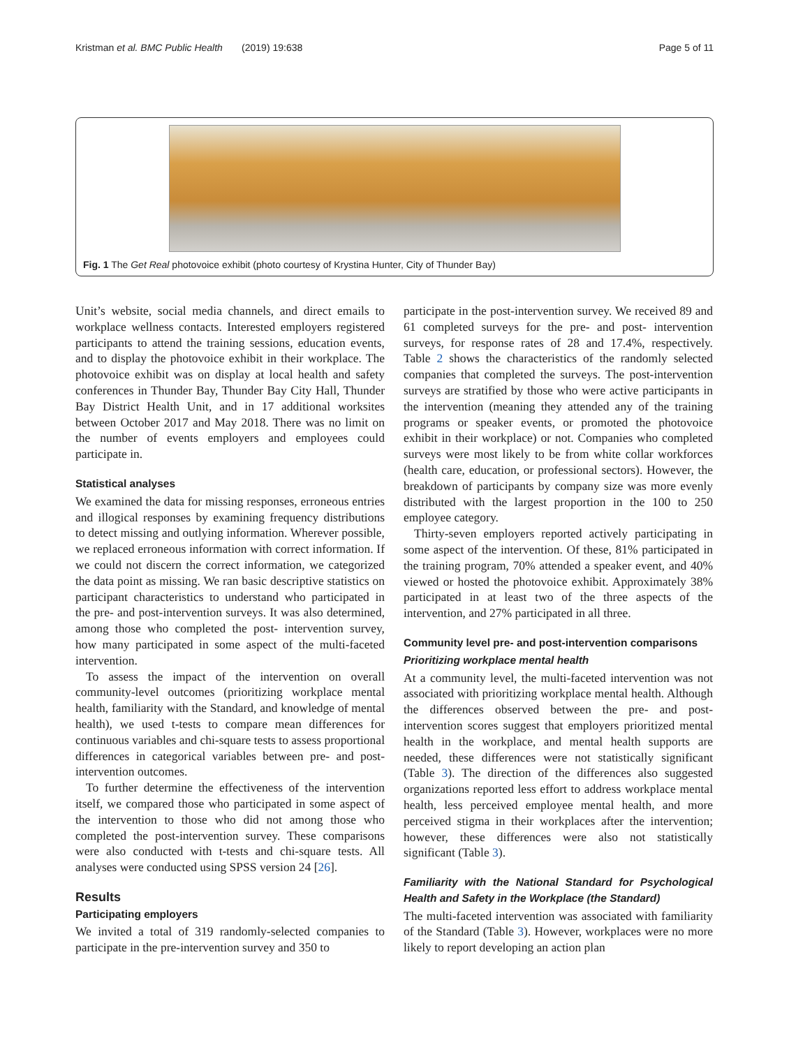Kristman et al. BMC Public Health (2019) 19:638 Page 5 of 11
Fig. 1 The Get Real photovoice exhibit (photo courtesy of Krystina Hunter, City of Thunder Bay)
Unit’s website, social media channels, and direct emails to workplace wellness contacts. Interested employers registered participants to attend the training sessions, education events, and to display the photovoice exhibit in their workplace. The photovoice exhibit was on display at local health and safety conferences in Thunder Bay, Thunder Bay City Hall, Thunder Bay District Health Unit, and in 17 additional worksites between October 2017 and May 2018. There was no limit on the number of events employers and employees could participate in.
Statistical analyses
We examined the data for missing responses, erroneous entries and illogical responses by examining frequency distributions to detect missing and outlying information. Wherever possible, we replaced erroneous information with correct information. If we could not discern the correct information, we categorized the data point as missing. We ran basic descriptive statistics on participant characteristics to understand who participated in the pre- and post-intervention surveys. It was also determined, among those who completed the post- intervention survey, how many participated in some aspect of the multi-faceted intervention.
To assess the impact of the intervention on overall community-level outcomes (prioritizing workplace mental health, familiarity with the Standard, and knowledge of mental health), we used t-tests to compare mean differences for continuous variables and chi-square tests to assess proportional differences in categorical variables between pre- and post-intervention outcomes.
To further determine the effectiveness of the intervention itself, we compared those who participated in some aspect of the intervention to those who did not among those who completed the post-intervention survey. These comparisons were also conducted with t-tests and chi-square tests. All analyses were conducted using SPSS version 24 [26].
Results
Participating employers
We invited a total of 319 randomly-selected companies to participate in the pre-intervention survey and 350 to
participate in the post-intervention survey. We received 89 and 61 completed surveys for the pre- and post- intervention surveys, for response rates of 28 and 17.4%, respectively. Table 2 shows the characteristics of the randomly selected companies that completed the surveys. The post-intervention surveys are stratified by those who were active participants in the intervention (meaning they attended any of the training programs or speaker events, or promoted the photovoice exhibit in their workplace) or not. Companies who completed surveys were most likely to be from white collar workforces (health care, education, or professional sectors). However, the breakdown of participants by company size was more evenly distributed with the largest proportion in the 100 to 250 employee category.
Thirty-seven employers reported actively participating in some aspect of the intervention. Of these, 81% participated in the training program, 70% attended a speaker event, and 40% viewed or hosted the photovoice exhibit. Approximately 38% participated in at least two of the three aspects of the intervention, and 27% participated in all three.
Community level pre- and post-intervention comparisons
Prioritizing workplace mental health
At a community level, the multi-faceted intervention was not associated with prioritizing workplace mental health. Although the differences observed between the pre- and post-intervention scores suggest that employers prioritized mental health in the workplace, and mental health supports are needed, these differences were not statistically significant (Table 3). The direction of the differences also suggested organizations reported less effort to address workplace mental health, less perceived employee mental health, and more perceived stigma in their workplaces after the intervention; however, these differences were also not statistically significant (Table 3).
Familiarity with the National Standard for Psychological Health and Safety in the Workplace (the Standard)
The multi-faceted intervention was associated with familiarity of the Standard (Table 3). However, workplaces were no more likely to report developing an action plan